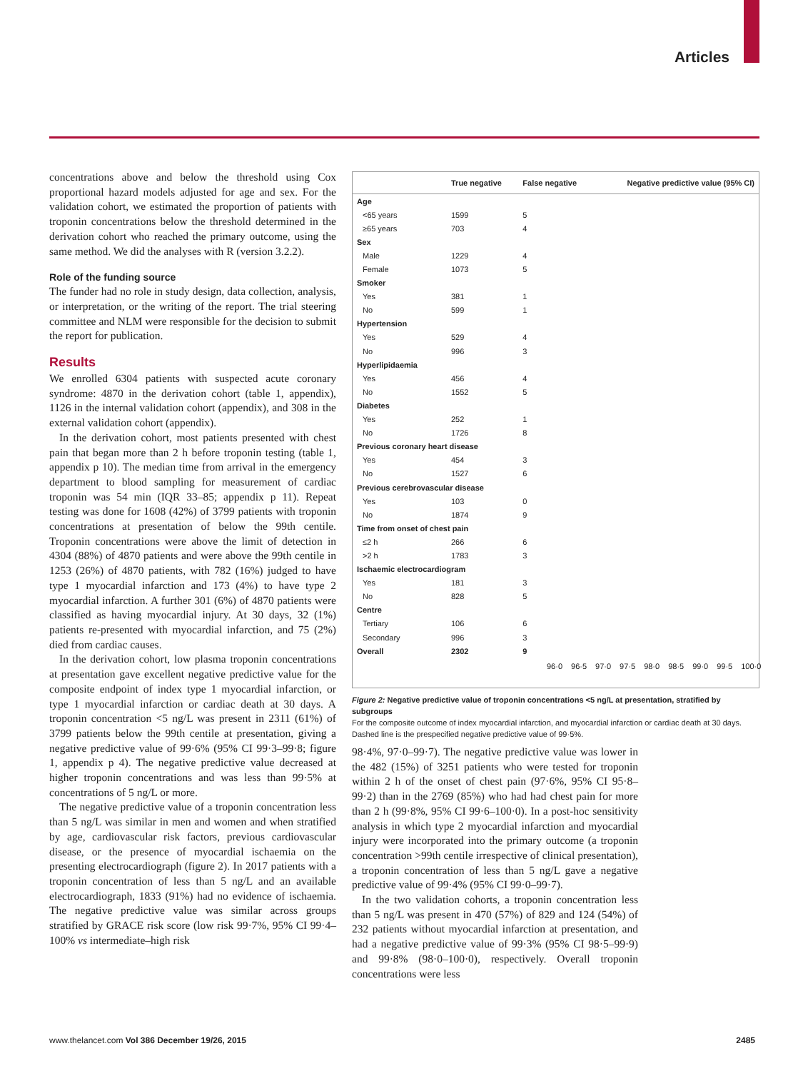Articles
concentrations above and below the threshold using Cox proportional hazard models adjusted for age and sex. For the validation cohort, we estimated the proportion of patients with troponin concentrations below the threshold determined in the derivation cohort who reached the primary outcome, using the same method. We did the analyses with R (version 3.2.2).
Role of the funding source
The funder had no role in study design, data collection, analysis, or interpretation, or the writing of the report. The trial steering committee and NLM were responsible for the decision to submit the report for publication.
Results
We enrolled 6304 patients with suspected acute coronary syndrome: 4870 in the derivation cohort (table 1, appendix), 1126 in the internal validation cohort (appendix), and 308 in the external validation cohort (appendix).
In the derivation cohort, most patients presented with chest pain that began more than 2 h before troponin testing (table 1, appendix p 10). The median time from arrival in the emergency department to blood sampling for measurement of cardiac troponin was 54 min (IQR 33–85; appendix p 11). Repeat testing was done for 1608 (42%) of 3799 patients with troponin concentrations at presentation of below the 99th centile. Troponin concentrations were above the limit of detection in 4304 (88%) of 4870 patients and were above the 99th centile in 1253 (26%) of 4870 patients, with 782 (16%) judged to have type 1 myocardial infarction and 173 (4%) to have type 2 myocardial infarction. A further 301 (6%) of 4870 patients were classified as having myocardial injury. At 30 days, 32 (1%) patients re-presented with myocardial infarction, and 75 (2%) died from cardiac causes.
In the derivation cohort, low plasma troponin concentrations at presentation gave excellent negative predictive value for the composite endpoint of index type 1 myocardial infarction, or type 1 myocardial infarction or cardiac death at 30 days. A troponin concentration <5 ng/L was present in 2311 (61%) of 3799 patients below the 99th centile at presentation, giving a negative predictive value of 99·6% (95% CI 99·3–99·8; figure 1, appendix p 4). The negative predictive value decreased at higher troponin concentrations and was less than 99·5% at concentrations of 5 ng/L or more.
The negative predictive value of a troponin concentration less than 5 ng/L was similar in men and women and when stratified by age, cardiovascular risk factors, previous cardiovascular disease, or the presence of myocardial ischaemia on the presenting electrocardiograph (figure 2). In 2017 patients with a troponin concentration of less than 5 ng/L and an available electrocardiograph, 1833 (91%) had no evidence of ischaemia. The negative predictive value was similar across groups stratified by GRACE risk score (low risk 99·7%, 95% CI 99·4–100% vs intermediate–high risk
| | True negative | False negative | Negative predictive value (95% CI) |
| --- | --- | --- | --- |
| Age | | | |
| <65 years | 1599 | 5 | |
| ≥65 years | 703 | 4 | |
| Sex | | | |
| Male | 1229 | 4 | |
| Female | 1073 | 5 | |
| Smoker | | | |
| Yes | 381 | 1 | |
| No | 599 | 1 | |
| Hypertension | | | |
| Yes | 529 | 4 | |
| No | 996 | 3 | |
| Hyperlipidaemia | | | |
| Yes | 456 | 4 | |
| No | 1552 | 5 | |
| Diabetes | | | |
| Yes | 252 | 1 | |
| No | 1726 | 8 | |
| Previous coronary heart disease | | | |
| Yes | 454 | 3 | |
| No | 1527 | 6 | |
| Previous cerebrovascular disease | | | |
| Yes | 103 | 0 | |
| No | 1874 | 9 | |
| Time from onset of chest pain | | | |
| ≤2 h | 266 | 6 | |
| >2 h | 1783 | 3 | |
| Ischaemic electrocardiogram | | | |
| Yes | 181 | 3 | |
| No | 828 | 5 | |
| Centre | | | |
| Tertiary | 106 | 6 | |
| Secondary | 996 | 3 | |
| Overall | 2302 | 9 | |
96·0 96·5 97·0 97·5 98·0 98·5 99·0 99·5 100·0
Figure 2: Negative predictive value of troponin concentrations <5 ng/L at presentation, stratified by subgroups
For the composite outcome of index myocardial infarction, and myocardial infarction or cardiac death at 30 days. Dashed line is the prespecified negative predictive value of 99·5%.
98·4%, 97·0–99·7). The negative predictive value was lower in the 482 (15%) of 3251 patients who were tested for troponin within 2 h of the onset of chest pain (97·6%, 95% CI 95·8–99·2) than in the 2769 (85%) who had had chest pain for more than 2 h (99·8%, 95% CI 99·6–100·0). In a post-hoc sensitivity analysis in which type 2 myocardial infarction and myocardial injury were incorporated into the primary outcome (a troponin concentration >99th centile irrespective of clinical presentation), a troponin concentration of less than 5 ng/L gave a negative predictive value of 99·4% (95% CI 99·0–99·7).
In the two validation cohorts, a troponin concentration less than 5 ng/L was present in 470 (57%) of 829 and 124 (54%) of 232 patients without myocardial infarction at presentation, and had a negative predictive value of 99·3% (95% CI 98·5–99·9) and 99·8% (98·0–100·0), respectively. Overall troponin concentrations were less
www.thelancet.com Vol 386 December 19/26, 2015 2485